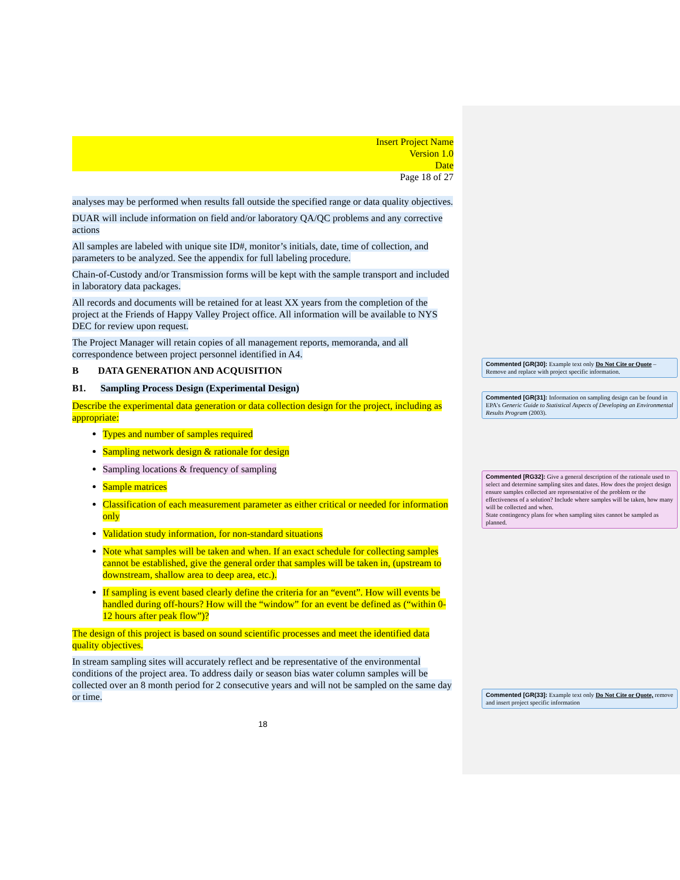Insert Project Name
Version 1.0
Date
Page 18 of 27
analyses may be performed when results fall outside the specified range or data quality objectives.
DUAR will include information on field and/or laboratory QA/QC problems and any corrective actions
All samples are labeled with unique site ID#, monitor’s initials, date, time of collection, and parameters to be analyzed. See the appendix for full labeling procedure.
Chain-of-Custody and/or Transmission forms will be kept with the sample transport and included in laboratory data packages.
All records and documents will be retained for at least XX years from the completion of the project at the Friends of Happy Valley Project office. All information will be available to NYS DEC for review upon request.
The Project Manager will retain copies of all management reports, memoranda, and all correspondence between project personnel identified in A4.
B DATA GENERATION AND ACQUISITION
B1. Sampling Process Design (Experimental Design)
Describe the experimental data generation or data collection design for the project, including as appropriate:
Types and number of samples required
Sampling network design & rationale for design
Sampling locations & frequency of sampling
Sample matrices
Classification of each measurement parameter as either critical or needed for information only
Validation study information, for non-standard situations
Note what samples will be taken and when. If an exact schedule for collecting samples cannot be established, give the general order that samples will be taken in, (upstream to downstream, shallow area to deep area, etc.).
If sampling is event based clearly define the criteria for an “event”. How will events be handled during off-hours? How will the “window” for an event be defined as (“within 0-12 hours after peak flow”)?
The design of this project is based on sound scientific processes and meet the identified data quality objectives.
In stream sampling sites will accurately reflect and be representative of the environmental conditions of the project area. To address daily or season bias water column samples will be collected over an 8 month period for 2 consecutive years and will not be sampled on the same day or time.
18
Commented [GR(30]: Example text only Do Not Cite or Quote – Remove and replace with project specific information.
Commented [GR(31]: Information on sampling design can be found in EPA's Generic Guide to Statistical Aspects of Developing an Environmental Results Program (2003).
Commented [RG32]: Give a general description of the rationale used to select and determine sampling sites and dates. How does the project design ensure samples collected are representative of the problem or the effectiveness of a solution? Include where samples will be taken, how many will be collected and when.
State contingency plans for when sampling sites cannot be sampled as planned.
Commented [GR(33]: Example text only Do Not Cite or Quote, remove and insert project specific information